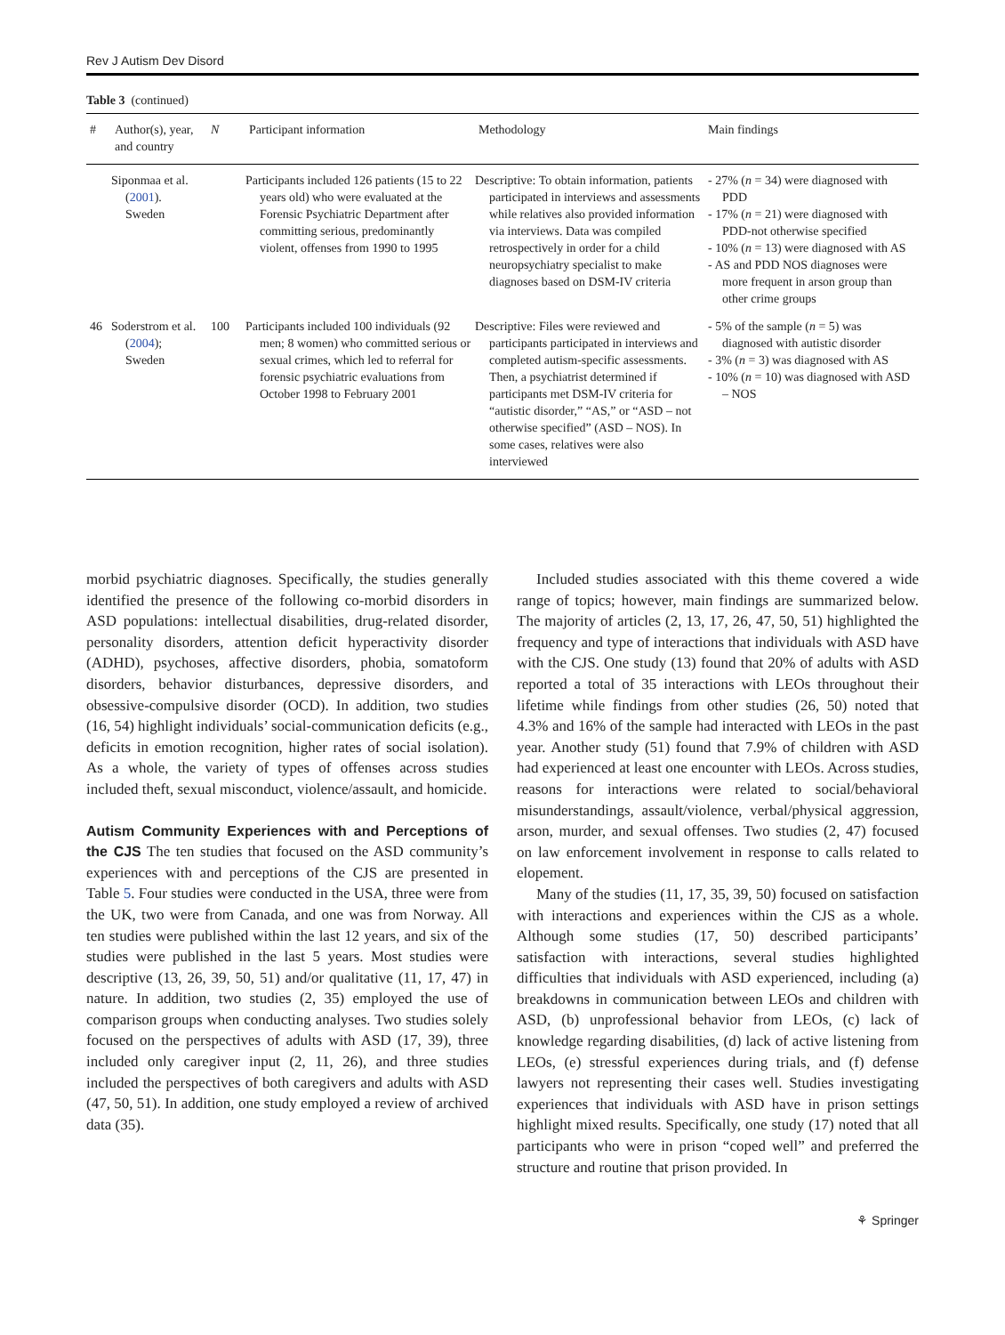Rev J Autism Dev Disord
Table 3 (continued)
| # | Author(s), year, and country | N | Participant information | Methodology | Main findings |
| --- | --- | --- | --- | --- | --- |
| | Siponmaa et al. ( 2001 ). Sweden | | Participants included 126 patients (15 to 22 years old) who were evaluated at the Forensic Psychiatric Department after committing serious, predominantly violent, offenses from 1990 to 1995 | Descriptive: To obtain information, patients participated in interviews and assessments while relatives also provided information via interviews. Data was compiled retrospectively in order for a child neuropsychiatry specialist to make diagnoses based on DSM-IV criteria | - 27% ( n = 34) were diagnosed with PDD - 17% ( n = 21) were diagnosed with PDD-not otherwise specified - 10% ( n = 13) were diagnosed with AS - AS and PDD NOS diagnoses were more frequent in arson group than other crime groups |
| 46 | Soderstrom et al. ( 2004 ); Sweden | 100 | Participants included 100 individuals (92 men; 8 women) who committed serious or sexual crimes, which led to referral for forensic psychiatric evaluations from October 1998 to February 2001 | Descriptive: Files were reviewed and participants participated in interviews and completed autism-specific assessments. Then, a psychiatrist determined if participants met DSM-IV criteria for “autistic disorder,” “AS,” or “ASD – not otherwise specified” (ASD – NOS). In some cases, relatives were also interviewed | - 5% of the sample ( n = 5) was diagnosed with autistic disorder - 3% ( n = 3) was diagnosed with AS - 10% ( n = 10) was diagnosed with ASD – NOS |
morbid psychiatric diagnoses. Specifically, the studies generally identified the presence of the following co-morbid disorders in ASD populations: intellectual disabilities, drug-related disorder, personality disorders, attention deficit hyperactivity disorder (ADHD), psychoses, affective disorders, phobia, somatoform disorders, behavior disturbances, depressive disorders, and obsessive-compulsive disorder (OCD). In addition, two studies (16, 54) highlight individuals’ social-communication deficits (e.g., deficits in emotion recognition, higher rates of social isolation). As a whole, the variety of types of offenses across studies included theft, sexual misconduct, violence/assault, and homicide.
Autism Community Experiences with and Perceptions of the CJS
The ten studies that focused on the ASD community’s experiences with and perceptions of the CJS are presented in Table 5. Four studies were conducted in the USA, three were from the UK, two were from Canada, and one was from Norway. All ten studies were published within the last 12 years, and six of the studies were published in the last 5 years. Most studies were descriptive (13, 26, 39, 50, 51) and/or qualitative (11, 17, 47) in nature. In addition, two studies (2, 35) employed the use of comparison groups when conducting analyses. Two studies solely focused on the perspectives of adults with ASD (17, 39), three included only caregiver input (2, 11, 26), and three studies included the perspectives of both caregivers and adults with ASD (47, 50, 51). In addition, one study employed a review of archived data (35).
Included studies associated with this theme covered a wide range of topics; however, main findings are summarized below. The majority of articles (2, 13, 17, 26, 47, 50, 51) highlighted the frequency and type of interactions that individuals with ASD have with the CJS. One study (13) found that 20% of adults with ASD reported a total of 35 interactions with LEOs throughout their lifetime while findings from other studies (26, 50) noted that 4.3% and 16% of the sample had interacted with LEOs in the past year. Another study (51) found that 7.9% of children with ASD had experienced at least one encounter with LEOs. Across studies, reasons for interactions were related to social/behavioral misunderstandings, assault/violence, verbal/physical aggression, arson, murder, and sexual offenses. Two studies (2, 47) focused on law enforcement involvement in response to calls related to elopement.
Many of the studies (11, 17, 35, 39, 50) focused on satisfaction with interactions and experiences within the CJS as a whole. Although some studies (17, 50) described participants’ satisfaction with interactions, several studies highlighted difficulties that individuals with ASD experienced, including (a) breakdowns in communication between LEOs and children with ASD, (b) unprofessional behavior from LEOs, (c) lack of knowledge regarding disabilities, (d) lack of active listening from LEOs, (e) stressful experiences during trials, and (f) defense lawyers not representing their cases well. Studies investigating experiences that individuals with ASD have in prison settings highlight mixed results. Specifically, one study (17) noted that all participants who were in prison “coped well” and preferred the structure and routine that prison provided. In
⚘ Springer